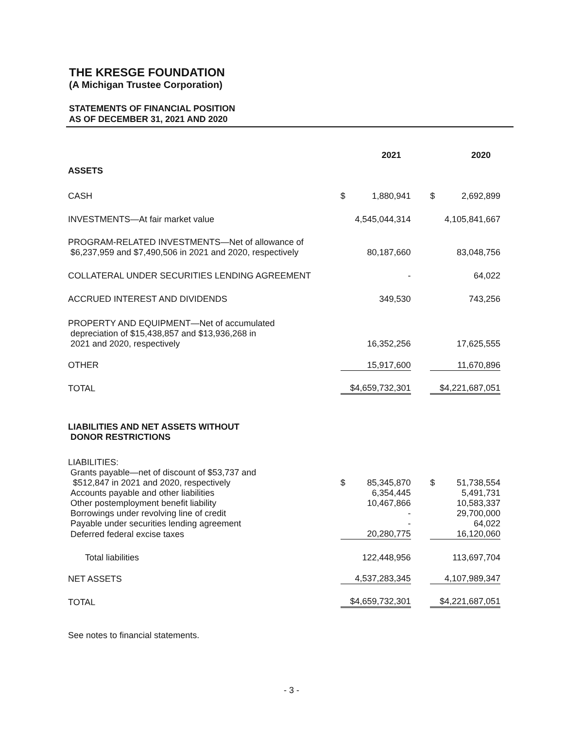THE KRESGE FOUNDATION
(A Michigan Trustee Corporation)
STATEMENTS OF FINANCIAL POSITION
AS OF DECEMBER 31, 2021 AND 2020
| | 2021 | | | 2020 | |
| ASSETS | | | | | |
| CASH | $ | 1,880,941 | | $ | 2,692,899 |
| INVESTMENTS—At fair market value | 4,545,044,314 | | | 4,105,841,667 | |
| PROGRAM-RELATED INVESTMENTS—Net of allowance of $6,237,959 and $7,490,506 in 2021 and 2020, respectively | 80,187,660 | | | 83,048,756 | |
| COLLATERAL UNDER SECURITIES LENDING AGREEMENT | - | | | 64,022 | |
| ACCRUED INTEREST AND DIVIDENDS | 349,530 | | | 743,256 | |
| PROPERTY AND EQUIPMENT—Net of accumulated depreciation of $15,438,857 and $13,936,268 in 2021 and 2020, respectively | 16,352,256 | | | 17,625,555 | |
| OTHER | 15,917,600 | | | 11,670,896 | |
| TOTAL | $4,659,732,301 | | | $4,221,687,051 | |
| LIABILITIES AND NET ASSETS WITHOUT DONOR RESTRICTIONS | | | | | |
| LIABILITIES: Grants payable—net of discount of $53,737 and $512,847 in 2021 and 2020, respectively | $ | 85,345,870 | | $ | 51,738,554 |
| Accounts payable and other liabilities | 6,354,445 | | | 5,491,731 | |
| Other postemployment benefit liability | 10,467,866 | | | 10,583,337 | |
| Borrowings under revolving line of credit | - | | | 29,700,000 | |
| Payable under securities lending agreement | - | | | 64,022 | |
| Deferred federal excise taxes | 20,280,775 | | | 16,120,060 | |
| Total liabilities | 122,448,956 | | | 113,697,704 | |
| NET ASSETS | 4,537,283,345 | | | 4,107,989,347 | |
| TOTAL | $4,659,732,301 | | | $4,221,687,051 | |
See notes to financial statements.
- 3 -